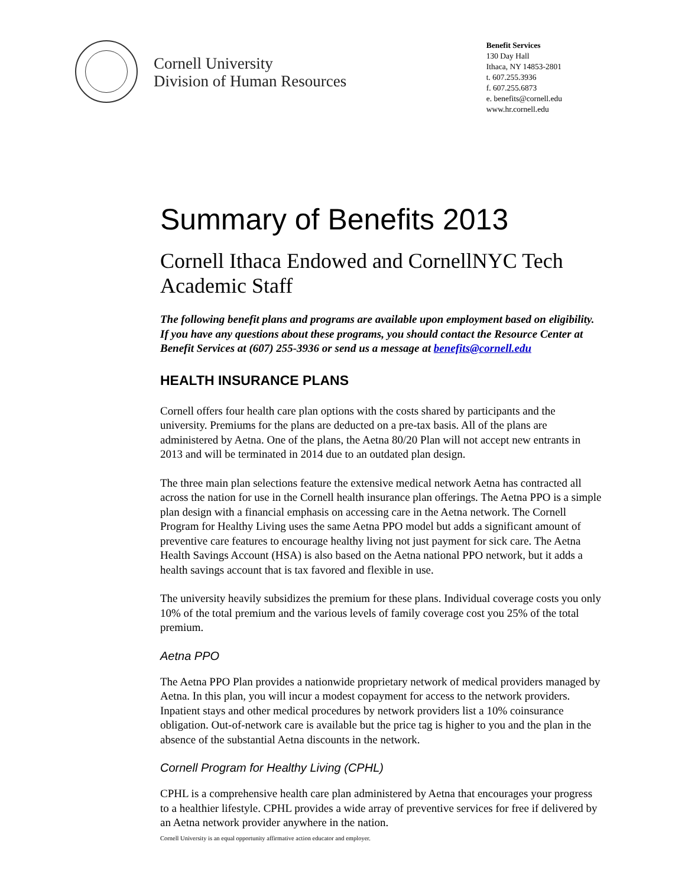Cornell University
Division of Human Resources
Benefit Services
130 Day Hall
Ithaca, NY 14853-2801
t. 607.255.3936
f. 607.255.6873
e. benefits@cornell.edu
www.hr.cornell.edu
Summary of Benefits 2013
Cornell Ithaca Endowed and CornellNYC Tech Academic Staff
The following benefit plans and programs are available upon employment based on eligibility. If you have any questions about these programs, you should contact the Resource Center at Benefit Services at (607) 255-3936 or send us a message at benefits@cornell.edu
HEALTH INSURANCE PLANS
Cornell offers four health care plan options with the costs shared by participants and the university. Premiums for the plans are deducted on a pre-tax basis. All of the plans are administered by Aetna. One of the plans, the Aetna 80/20 Plan will not accept new entrants in 2013 and will be terminated in 2014 due to an outdated plan design.
The three main plan selections feature the extensive medical network Aetna has contracted all across the nation for use in the Cornell health insurance plan offerings. The Aetna PPO is a simple plan design with a financial emphasis on accessing care in the Aetna network. The Cornell Program for Healthy Living uses the same Aetna PPO model but adds a significant amount of preventive care features to encourage healthy living not just payment for sick care. The Aetna Health Savings Account (HSA) is also based on the Aetna national PPO network, but it adds a health savings account that is tax favored and flexible in use.
The university heavily subsidizes the premium for these plans. Individual coverage costs you only 10% of the total premium and the various levels of family coverage cost you 25% of the total premium.
Aetna PPO
The Aetna PPO Plan provides a nationwide proprietary network of medical providers managed by Aetna. In this plan, you will incur a modest copayment for access to the network providers. Inpatient stays and other medical procedures by network providers list a 10% coinsurance obligation. Out-of-network care is available but the price tag is higher to you and the plan in the absence of the substantial Aetna discounts in the network.
Cornell Program for Healthy Living (CPHL)
CPHL is a comprehensive health care plan administered by Aetna that encourages your progress to a healthier lifestyle. CPHL provides a wide array of preventive services for free if delivered by an Aetna network provider anywhere in the nation.
Cornell University is an equal opportunity affirmative action educator and employer.